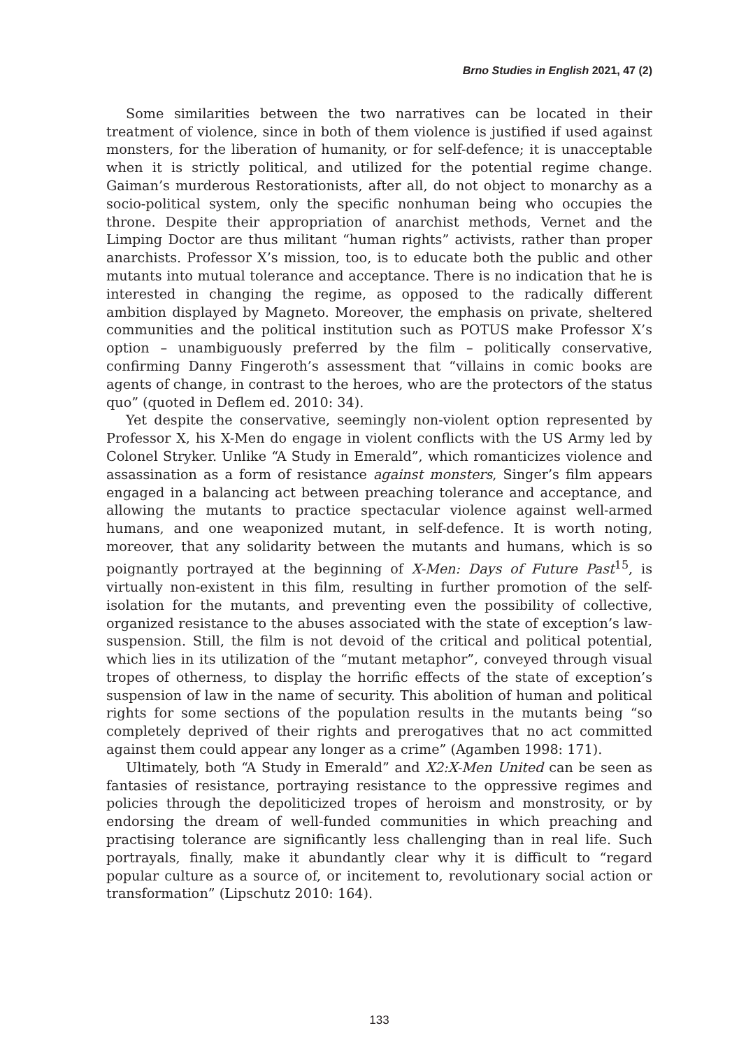Brno Studies in English 2021, 47 (2)
Some similarities between the two narratives can be located in their treatment of violence, since in both of them violence is justified if used against monsters, for the liberation of humanity, or for self-defence; it is unacceptable when it is strictly political, and utilized for the potential regime change. Gaiman’s murderous Restorationists, after all, do not object to monarchy as a socio-political system, only the specific nonhuman being who occupies the throne. Despite their appropriation of anarchist methods, Vernet and the Limping Doctor are thus militant “human rights” activists, rather than proper anarchists. Professor X’s mission, too, is to educate both the public and other mutants into mutual tolerance and acceptance. There is no indication that he is interested in changing the regime, as opposed to the radically different ambition displayed by Magneto. Moreover, the emphasis on private, sheltered communities and the political institution such as POTUS make Professor X’s option – unambiguously preferred by the film – politically conservative, confirming Danny Fingeroth’s assessment that “villains in comic books are agents of change, in contrast to the heroes, who are the protectors of the status quo” (quoted in Deflem ed. 2010: 34).
Yet despite the conservative, seemingly non-violent option represented by Professor X, his X-Men do engage in violent conflicts with the US Army led by Colonel Stryker. Unlike “A Study in Emerald”, which romanticizes violence and assassination as a form of resistance against monsters, Singer’s film appears engaged in a balancing act between preaching tolerance and acceptance, and allowing the mutants to practice spectacular violence against well-armed humans, and one weaponized mutant, in self-defence. It is worth noting, moreover, that any solidarity between the mutants and humans, which is so poignantly portrayed at the beginning of X-Men: Days of Future Past<sup>15</sup>, is virtually non-existent in this film, resulting in further promotion of the self-isolation for the mutants, and preventing even the possibility of collective, organized resistance to the abuses associated with the state of exception’s law-suspension. Still, the film is not devoid of the critical and political potential, which lies in its utilization of the “mutant metaphor”, conveyed through visual tropes of otherness, to display the horrific effects of the state of exception’s suspension of law in the name of security. This abolition of human and political rights for some sections of the population results in the mutants being “so completely deprived of their rights and prerogatives that no act committed against them could appear any longer as a crime” (Agamben 1998: 171).
Ultimately, both “A Study in Emerald” and X2:X-Men United can be seen as fantasies of resistance, portraying resistance to the oppressive regimes and policies through the depoliticized tropes of heroism and monstrosity, or by endorsing the dream of well-funded communities in which preaching and practising tolerance are significantly less challenging than in real life. Such portrayals, finally, make it abundantly clear why it is difficult to “regard popular culture as a source of, or incitement to, revolutionary social action or transformation” (Lipschutz 2010: 164).
133